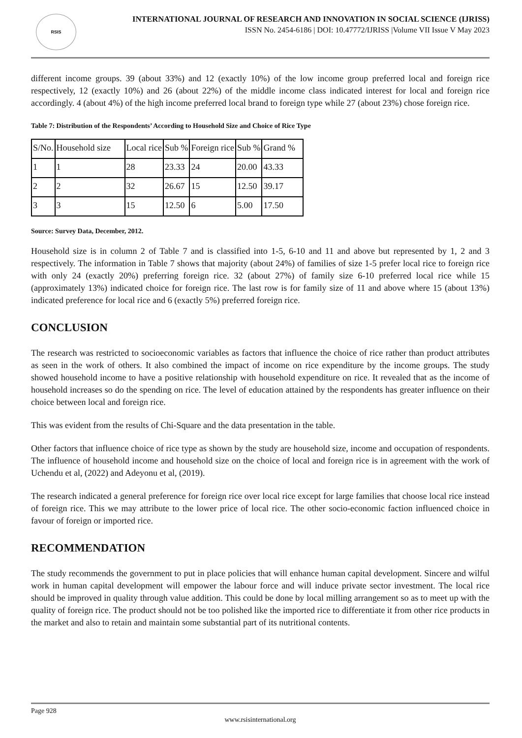RSIS
INTERNATIONAL JOURNAL OF RESEARCH AND INNOVATION IN SOCIAL SCIENCE (IJRISS)
ISSN No. 2454-6186 | DOI: 10.47772/IJRISS |Volume VII Issue V May 2023
different income groups. 39 (about 33%) and 12 (exactly 10%) of the low income group preferred local and foreign rice respectively, 12 (exactly 10%) and 26 (about 22%) of the middle income class indicated interest for local and foreign rice accordingly. 4 (about 4%) of the high income preferred local brand to foreign type while 27 (about 23%) chose foreign rice.
Table 7: Distribution of the Respondents’ According to Household Size and Choice of Rice Type
| S/No. | Household size | Local rice | Sub % | Foreign rice | Sub % | Grand % |
| --- | --- | --- | --- | --- | --- | --- |
| 1 | 1 | 28 | 23.33 | 24 | 20.00 | 43.33 |
| 2 | 2 | 32 | 26.67 | 15 | 12.50 | 39.17 |
| 3 | 3 | 15 | 12.50 | 6 | 5.00 | 17.50 |
Source: Survey Data, December, 2012.
Household size is in column 2 of Table 7 and is classified into 1-5, 6-10 and 11 and above but represented by 1, 2 and 3 respectively. The information in Table 7 shows that majority (about 24%) of families of size 1-5 prefer local rice to foreign rice with only 24 (exactly 20%) preferring foreign rice. 32 (about 27%) of family size 6-10 preferred local rice while 15 (approximately 13%) indicated choice for foreign rice. The last row is for family size of 11 and above where 15 (about 13%) indicated preference for local rice and 6 (exactly 5%) preferred foreign rice.
CONCLUSION
The research was restricted to socioeconomic variables as factors that influence the choice of rice rather than product attributes as seen in the work of others. It also combined the impact of income on rice expenditure by the income groups. The study showed household income to have a positive relationship with household expenditure on rice. It revealed that as the income of household increases so do the spending on rice. The level of education attained by the respondents has greater influence on their choice between local and foreign rice.
This was evident from the results of Chi-Square and the data presentation in the table.
Other factors that influence choice of rice type as shown by the study are household size, income and occupation of respondents. The influence of household income and household size on the choice of local and foreign rice is in agreement with the work of Uchendu et al, (2022) and Adeyonu et al, (2019).
The research indicated a general preference for foreign rice over local rice except for large families that choose local rice instead of foreign rice. This we may attribute to the lower price of local rice. The other socio-economic faction influenced choice in favour of foreign or imported rice.
RECOMMENDATION
The study recommends the government to put in place policies that will enhance human capital development. Sincere and wilful work in human capital development will empower the labour force and will induce private sector investment. The local rice should be improved in quality through value addition. This could be done by local milling arrangement so as to meet up with the quality of foreign rice. The product should not be too polished like the imported rice to differentiate it from other rice products in the market and also to retain and maintain some substantial part of its nutritional contents.
Page 928
www.rsisinternational.org